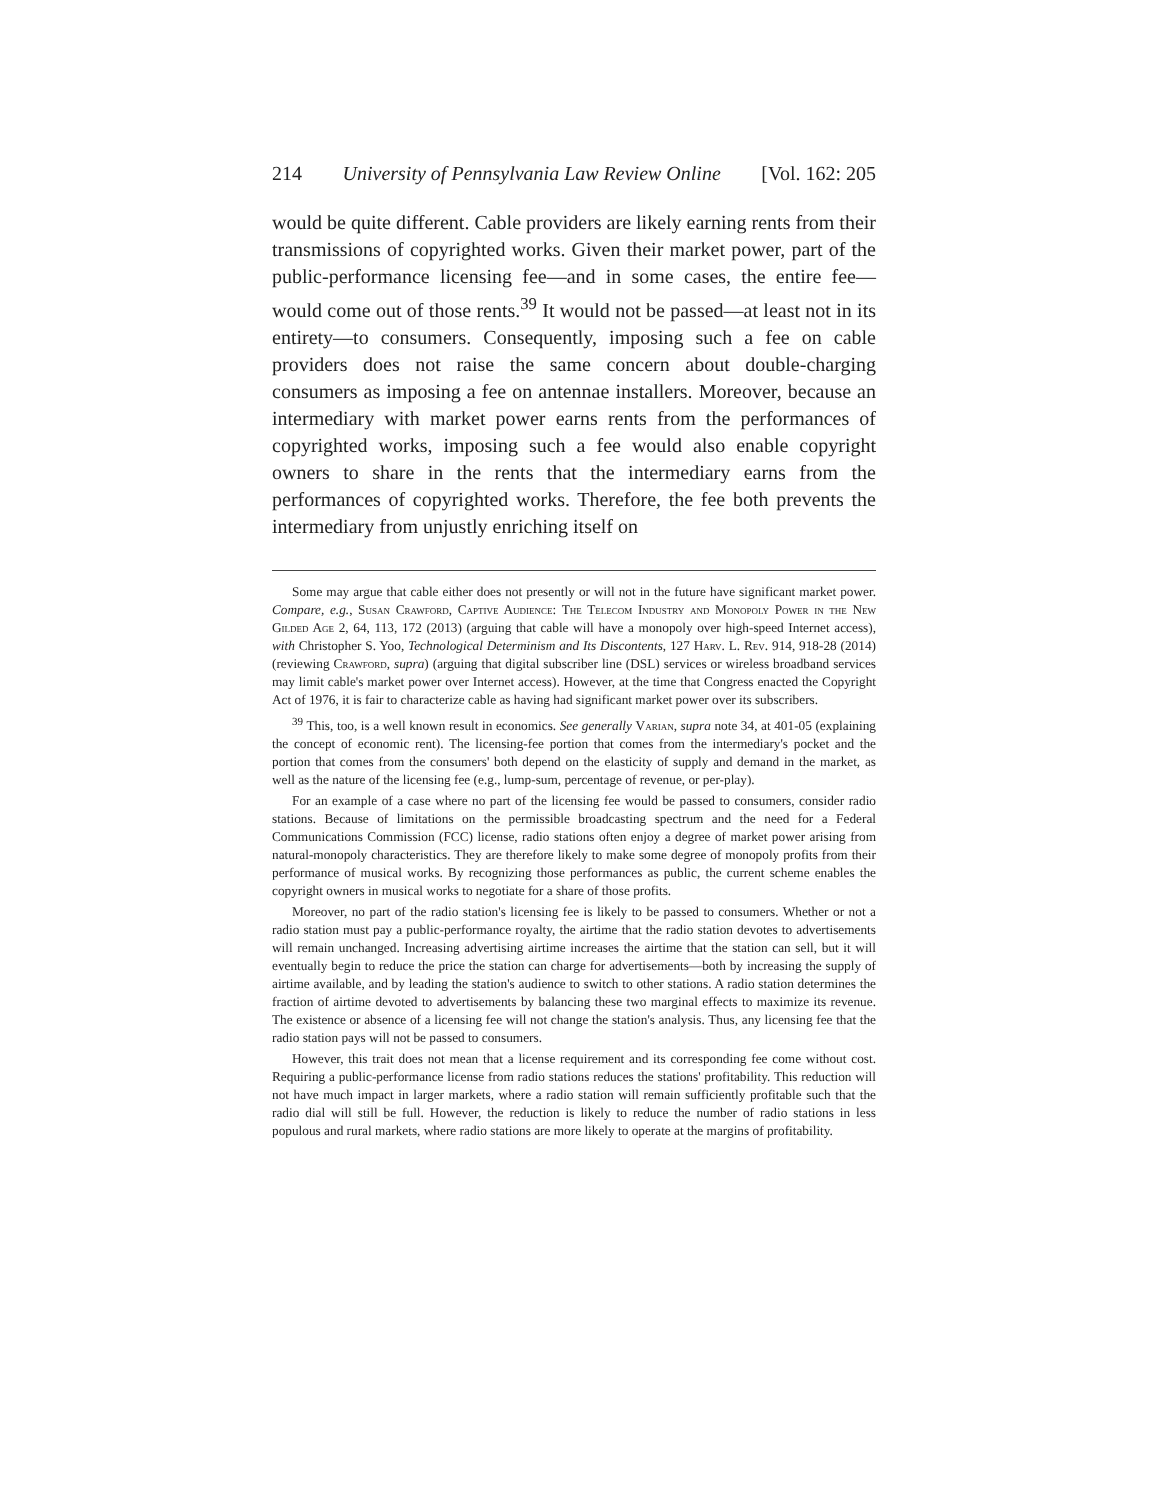214 University of Pennsylvania Law Review Online [Vol. 162: 205
would be quite different. Cable providers are likely earning rents from their transmissions of copyrighted works. Given their market power, part of the public-performance licensing fee—and in some cases, the entire fee—would come out of those rents.<sup>39</sup> It would not be passed—at least not in its entirety—to consumers. Consequently, imposing such a fee on cable providers does not raise the same concern about double-charging consumers as imposing a fee on antennae installers. Moreover, because an intermediary with market power earns rents from the performances of copyrighted works, imposing such a fee would also enable copyright owners to share in the rents that the intermediary earns from the performances of copyrighted works. Therefore, the fee both prevents the intermediary from unjustly enriching itself on
Some may argue that cable either does not presently or will not in the future have significant market power. Compare, e.g., Susan Crawford, Captive Audience: The Telecom Industry and Monopoly Power in the New Gilded Age 2, 64, 113, 172 (2013) (arguing that cable will have a monopoly over high-speed Internet access), with Christopher S. Yoo, Technological Determinism and Its Discontents, 127 Harv. L. Rev. 914, 918-28 (2014) (reviewing Crawford, supra) (arguing that digital subscriber line (DSL) services or wireless broadband services may limit cable's market power over Internet access). However, at the time that Congress enacted the Copyright Act of 1976, it is fair to characterize cable as having had significant market power over its subscribers.
<sup>39</sup> This, too, is a well known result in economics. See generally Varian, supra note 34, at 401-05 (explaining the concept of economic rent). The licensing-fee portion that comes from the intermediary's pocket and the portion that comes from the consumers' both depend on the elasticity of supply and demand in the market, as well as the nature of the licensing fee (e.g., lump-sum, percentage of revenue, or per-play).
For an example of a case where no part of the licensing fee would be passed to consumers, consider radio stations. Because of limitations on the permissible broadcasting spectrum and the need for a Federal Communications Commission (FCC) license, radio stations often enjoy a degree of market power arising from natural-monopoly characteristics. They are therefore likely to make some degree of monopoly profits from their performance of musical works. By recognizing those performances as public, the current scheme enables the copyright owners in musical works to negotiate for a share of those profits.
Moreover, no part of the radio station's licensing fee is likely to be passed to consumers. Whether or not a radio station must pay a public-performance royalty, the airtime that the radio station devotes to advertisements will remain unchanged. Increasing advertising airtime increases the airtime that the station can sell, but it will eventually begin to reduce the price the station can charge for advertisements—both by increasing the supply of airtime available, and by leading the station's audience to switch to other stations. A radio station determines the fraction of airtime devoted to advertisements by balancing these two marginal effects to maximize its revenue. The existence or absence of a licensing fee will not change the station's analysis. Thus, any licensing fee that the radio station pays will not be passed to consumers.
However, this trait does not mean that a license requirement and its corresponding fee come without cost. Requiring a public-performance license from radio stations reduces the stations' profitability. This reduction will not have much impact in larger markets, where a radio station will remain sufficiently profitable such that the radio dial will still be full. However, the reduction is likely to reduce the number of radio stations in less populous and rural markets, where radio stations are more likely to operate at the margins of profitability.